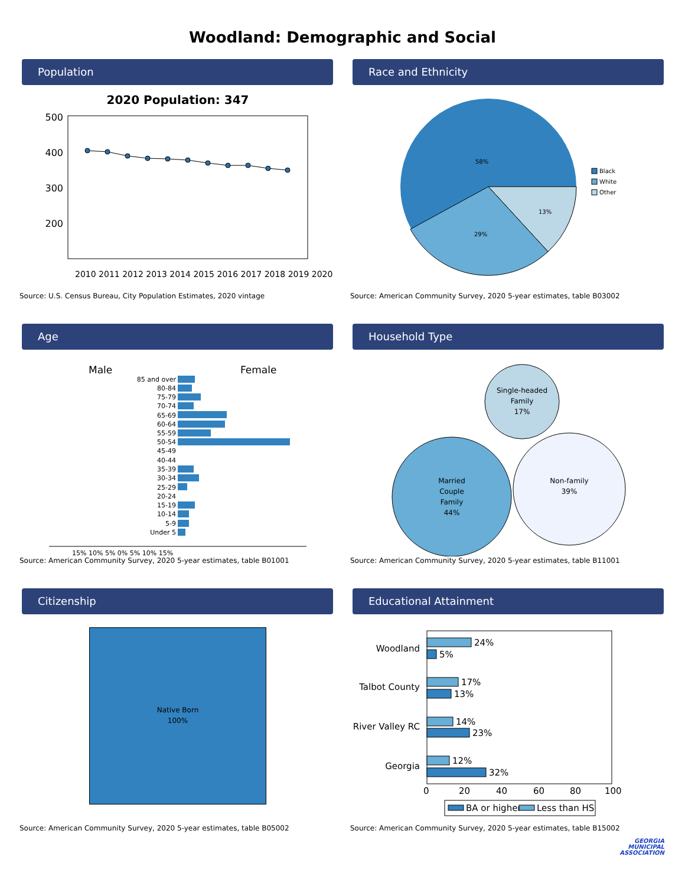Woodland: Demographic and Social
Population
2020 Population: 347
500
400
300
200
2010 2011 2012 2013 2014 2015 2016 2017 2018 2019 2020
Source: U.S. Census Bureau, City Population Estimates, 2020 vintage
Race and Ethnicity
58%
13%
29%
Black
White
Other
Source: American Community Survey, 2020 5-year estimates, table B03002
Age
Male
Female
85 and over
80-84
75-79
70-74
65-69
60-64
55-59
50-54
45-49
40-44
35-39
30-34
25-29
20-24
15-19
10-14
5-9
Under 5
15% 10% 5% 0% 5% 10% 15%
Source: American Community Survey, 2020 5-year estimates, table B01001
Household Type
Single-headed
Family
17%
Married
Couple
Family
44%
Non-family
39%
Source: American Community Survey, 2020 5-year estimates, table B11001
Citizenship
Native Born
100%
Source: American Community Survey, 2020 5-year estimates, table B05002
Educational Attainment
Woodland
Talbot County
River Valley RC
Georgia
24%
5%
17%
13%
14%
23%
12%
32%
0
20
40
60
80
100
BA or higher
Less than HS
Source: American Community Survey, 2020 5-year estimates, table B15002
GEORGIA
MUNICIPAL
ASSOCIATION